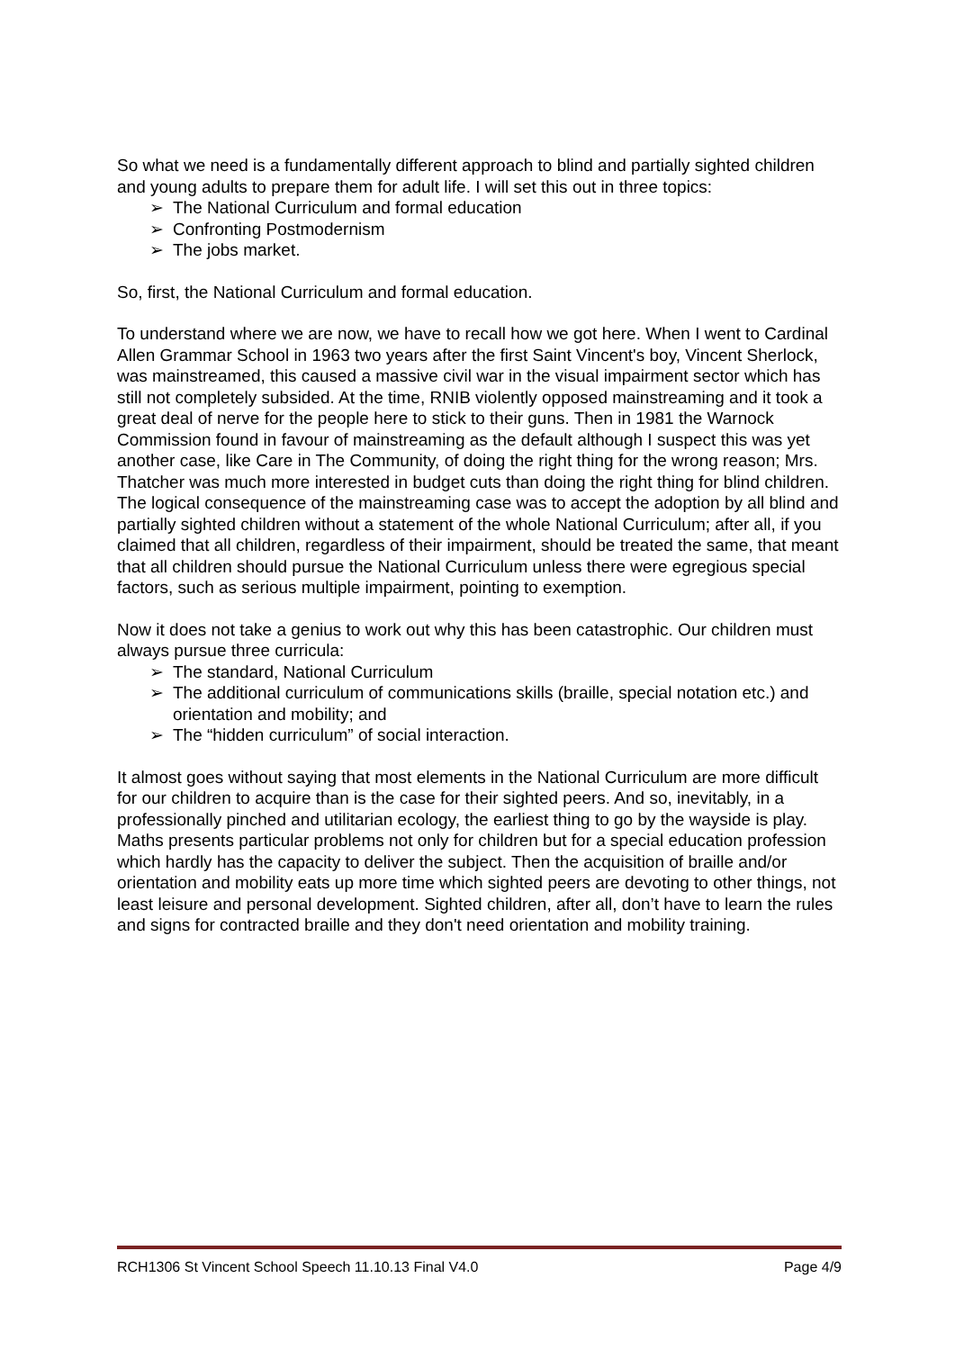So what we need is a fundamentally different approach to blind and partially sighted children and young adults to prepare them for adult life. I will set this out in three topics:
➢ The National Curriculum and formal education
➢ Confronting Postmodernism
➢ The jobs market.
So, first, the National Curriculum and formal education.
To understand where we are now, we have to recall how we got here. When I went to Cardinal Allen Grammar School in 1963 two years after the first Saint Vincent's boy, Vincent Sherlock, was mainstreamed, this caused a massive civil war in the visual impairment sector which has still not completely subsided. At the time, RNIB violently opposed mainstreaming and it took a great deal of nerve for the people here to stick to their guns. Then in 1981 the Warnock Commission found in favour of mainstreaming as the default although I suspect this was yet another case, like Care in The Community, of doing the right thing for the wrong reason; Mrs. Thatcher was much more interested in budget cuts than doing the right thing for blind children. The logical consequence of the mainstreaming case was to accept the adoption by all blind and partially sighted children without a statement of the whole National Curriculum; after all, if you claimed that all children, regardless of their impairment, should be treated the same, that meant that all children should pursue the National Curriculum unless there were egregious special factors, such as serious multiple impairment, pointing to exemption.
Now it does not take a genius to work out why this has been catastrophic. Our children must always pursue three curricula:
➢ The standard, National Curriculum
➢ The additional curriculum of communications skills (braille, special notation etc.) and orientation and mobility; and
➢ The “hidden curriculum” of social interaction.
It almost goes without saying that most elements in the National Curriculum are more difficult for our children to acquire than is the case for their sighted peers. And so, inevitably, in a professionally pinched and utilitarian ecology, the earliest thing to go by the wayside is play. Maths presents particular problems not only for children but for a special education profession which hardly has the capacity to deliver the subject. Then the acquisition of braille and/or orientation and mobility eats up more time which sighted peers are devoting to other things, not least leisure and personal development. Sighted children, after all, don’t have to learn the rules and signs for contracted braille and they don't need orientation and mobility training.
RCH1306 St Vincent School Speech 11.10.13 Final V4.0 Page 4/9